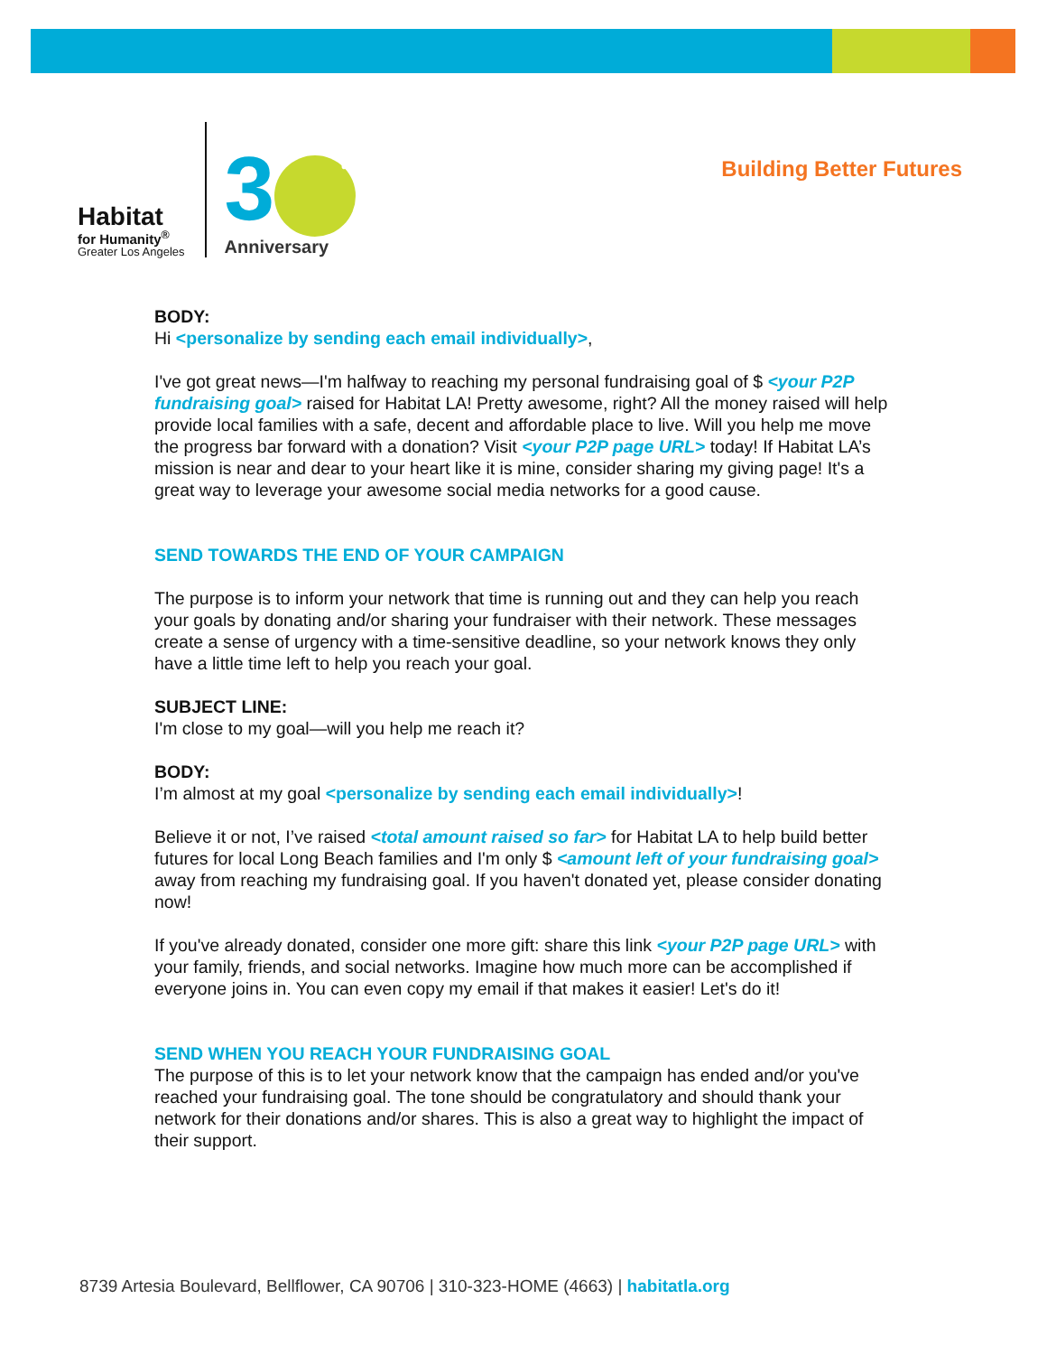Habitat
for Humanity<sup>®</sup>
Greater Los Angeles
3 th
Anniversary
Building Better Futures
BODY:
Hi <personalize by sending each email individually>,
I've got great news—I'm halfway to reaching my personal fundraising goal of $ <your P2P fundraising goal> raised for Habitat LA! Pretty awesome, right? All the money raised will help provide local families with a safe, decent and affordable place to live. Will you help me move the progress bar forward with a donation? Visit <your P2P page URL> today! If Habitat LA’s mission is near and dear to your heart like it is mine, consider sharing my giving page! It's a great way to leverage your awesome social media networks for a good cause.
SEND TOWARDS THE END OF YOUR CAMPAIGN
The purpose is to inform your network that time is running out and they can help you reach your goals by donating and/or sharing your fundraiser with their network. These messages create a sense of urgency with a time-sensitive deadline, so your network knows they only have a little time left to help you reach your goal.
SUBJECT LINE:
I'm close to my goal—will you help me reach it?
BODY:
I’m almost at my goal <personalize by sending each email individually>!
Believe it or not, I’ve raised <total amount raised so far> for Habitat LA to help build better futures for local Long Beach families and I'm only $ <amount left of your fundraising goal> away from reaching my fundraising goal. If you haven't donated yet, please consider donating now!
If you've already donated, consider one more gift: share this link <your P2P page URL> with your family, friends, and social networks. Imagine how much more can be accomplished if everyone joins in. You can even copy my email if that makes it easier! Let's do it!
SEND WHEN YOU REACH YOUR FUNDRAISING GOAL
The purpose of this is to let your network know that the campaign has ended and/or you've reached your fundraising goal. The tone should be congratulatory and should thank your network for their donations and/or shares. This is also a great way to highlight the impact of their support.
8739 Artesia Boulevard, Bellflower, CA 90706 | 310-323-HOME (4663) | habitatla.org